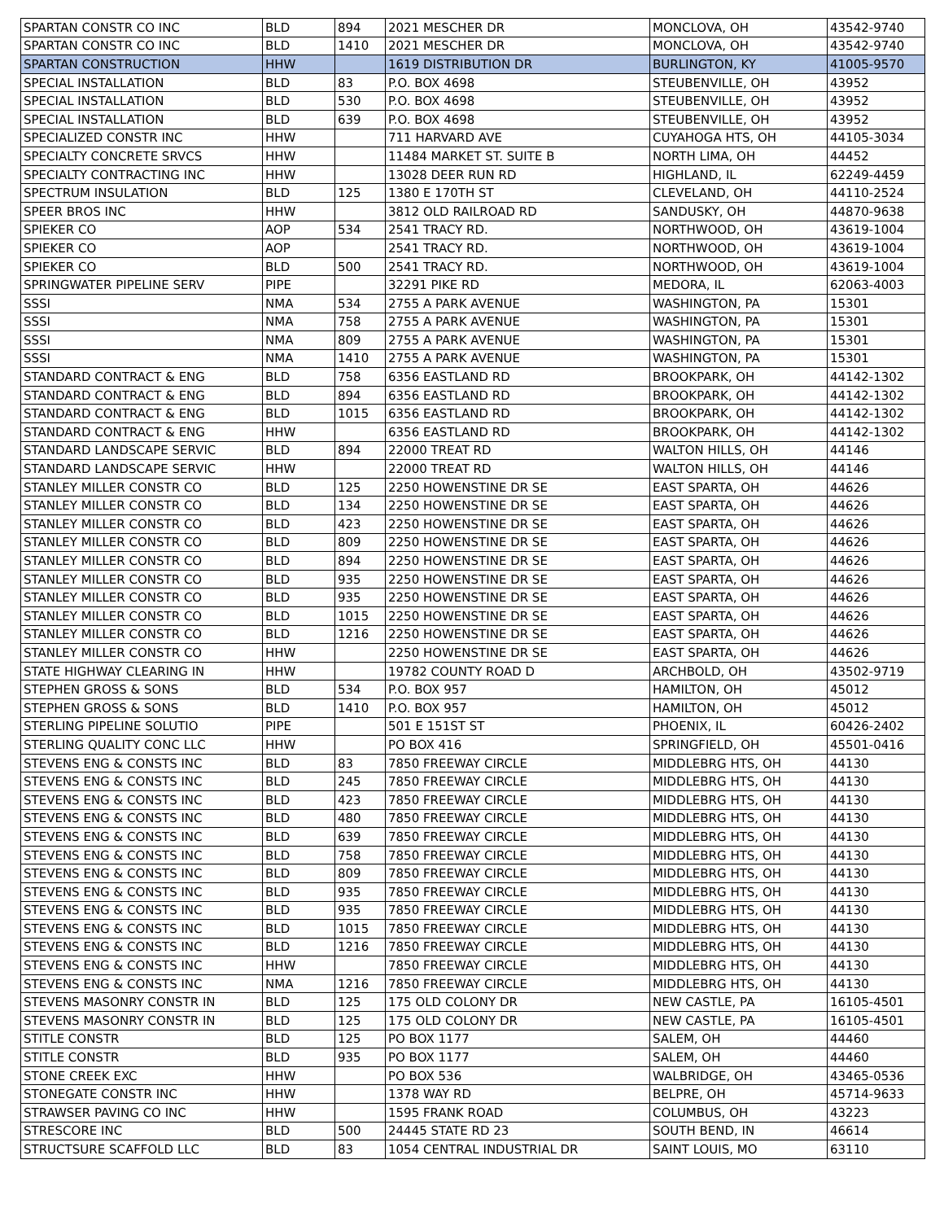| SPARTAN CONSTR CO INC | BLD | 894 | 2021 MESCHER DR | MONCLOVA, OH | 43542-9740 |
| SPARTAN CONSTR CO INC | BLD | 1410 | 2021 MESCHER DR | MONCLOVA, OH | 43542-9740 |
| SPARTAN CONSTRUCTION | HHW | | 1619 DISTRIBUTION DR | BURLINGTON, KY | 41005-9570 |
| SPECIAL INSTALLATION | BLD | 83 | P.O. BOX 4698 | STEUBENVILLE, OH | 43952 |
| SPECIAL INSTALLATION | BLD | 530 | P.O. BOX 4698 | STEUBENVILLE, OH | 43952 |
| SPECIAL INSTALLATION | BLD | 639 | P.O. BOX 4698 | STEUBENVILLE, OH | 43952 |
| SPECIALIZED CONSTR INC | HHW | | 711 HARVARD AVE | CUYAHOGA HTS, OH | 44105-3034 |
| SPECIALTY CONCRETE SRVCS | HHW | | 11484 MARKET ST. SUITE B | NORTH LIMA, OH | 44452 |
| SPECIALTY CONTRACTING INC | HHW | | 13028 DEER RUN RD | HIGHLAND, IL | 62249-4459 |
| SPECTRUM INSULATION | BLD | 125 | 1380 E 170TH ST | CLEVELAND, OH | 44110-2524 |
| SPEER BROS INC | HHW | | 3812 OLD RAILROAD RD | SANDUSKY, OH | 44870-9638 |
| SPIEKER CO | AOP | 534 | 2541 TRACY RD. | NORTHWOOD, OH | 43619-1004 |
| SPIEKER CO | AOP | | 2541 TRACY RD. | NORTHWOOD, OH | 43619-1004 |
| SPIEKER CO | BLD | 500 | 2541 TRACY RD. | NORTHWOOD, OH | 43619-1004 |
| SPRINGWATER PIPELINE SERV | PIPE | | 32291 PIKE RD | MEDORA, IL | 62063-4003 |
| SSSI | NMA | 534 | 2755 A PARK AVENUE | WASHINGTON, PA | 15301 |
| SSSI | NMA | 758 | 2755 A PARK AVENUE | WASHINGTON, PA | 15301 |
| SSSI | NMA | 809 | 2755 A PARK AVENUE | WASHINGTON, PA | 15301 |
| SSSI | NMA | 1410 | 2755 A PARK AVENUE | WASHINGTON, PA | 15301 |
| STANDARD CONTRACT & ENG | BLD | 758 | 6356 EASTLAND RD | BROOKPARK, OH | 44142-1302 |
| STANDARD CONTRACT & ENG | BLD | 894 | 6356 EASTLAND RD | BROOKPARK, OH | 44142-1302 |
| STANDARD CONTRACT & ENG | BLD | 1015 | 6356 EASTLAND RD | BROOKPARK, OH | 44142-1302 |
| STANDARD CONTRACT & ENG | HHW | | 6356 EASTLAND RD | BROOKPARK, OH | 44142-1302 |
| STANDARD LANDSCAPE SERVIC | BLD | 894 | 22000 TREAT RD | WALTON HILLS, OH | 44146 |
| STANDARD LANDSCAPE SERVIC | HHW | | 22000 TREAT RD | WALTON HILLS, OH | 44146 |
| STANLEY MILLER CONSTR CO | BLD | 125 | 2250 HOWENSTINE DR SE | EAST SPARTA, OH | 44626 |
| STANLEY MILLER CONSTR CO | BLD | 134 | 2250 HOWENSTINE DR SE | EAST SPARTA, OH | 44626 |
| STANLEY MILLER CONSTR CO | BLD | 423 | 2250 HOWENSTINE DR SE | EAST SPARTA, OH | 44626 |
| STANLEY MILLER CONSTR CO | BLD | 809 | 2250 HOWENSTINE DR SE | EAST SPARTA, OH | 44626 |
| STANLEY MILLER CONSTR CO | BLD | 894 | 2250 HOWENSTINE DR SE | EAST SPARTA, OH | 44626 |
| STANLEY MILLER CONSTR CO | BLD | 935 | 2250 HOWENSTINE DR SE | EAST SPARTA, OH | 44626 |
| STANLEY MILLER CONSTR CO | BLD | 935 | 2250 HOWENSTINE DR SE | EAST SPARTA, OH | 44626 |
| STANLEY MILLER CONSTR CO | BLD | 1015 | 2250 HOWENSTINE DR SE | EAST SPARTA, OH | 44626 |
| STANLEY MILLER CONSTR CO | BLD | 1216 | 2250 HOWENSTINE DR SE | EAST SPARTA, OH | 44626 |
| STANLEY MILLER CONSTR CO | HHW | | 2250 HOWENSTINE DR SE | EAST SPARTA, OH | 44626 |
| STATE HIGHWAY CLEARING IN | HHW | | 19782 COUNTY ROAD D | ARCHBOLD, OH | 43502-9719 |
| STEPHEN GROSS & SONS | BLD | 534 | P.O. BOX 957 | HAMILTON, OH | 45012 |
| STEPHEN GROSS & SONS | BLD | 1410 | P.O. BOX 957 | HAMILTON, OH | 45012 |
| STERLING PIPELINE SOLUTIO | PIPE | | 501 E 151ST ST | PHOENIX, IL | 60426-2402 |
| STERLING QUALITY CONC LLC | HHW | | PO BOX 416 | SPRINGFIELD, OH | 45501-0416 |
| STEVENS ENG & CONSTS INC | BLD | 83 | 7850 FREEWAY CIRCLE | MIDDLEBRG HTS, OH | 44130 |
| STEVENS ENG & CONSTS INC | BLD | 245 | 7850 FREEWAY CIRCLE | MIDDLEBRG HTS, OH | 44130 |
| STEVENS ENG & CONSTS INC | BLD | 423 | 7850 FREEWAY CIRCLE | MIDDLEBRG HTS, OH | 44130 |
| STEVENS ENG & CONSTS INC | BLD | 480 | 7850 FREEWAY CIRCLE | MIDDLEBRG HTS, OH | 44130 |
| STEVENS ENG & CONSTS INC | BLD | 639 | 7850 FREEWAY CIRCLE | MIDDLEBRG HTS, OH | 44130 |
| STEVENS ENG & CONSTS INC | BLD | 758 | 7850 FREEWAY CIRCLE | MIDDLEBRG HTS, OH | 44130 |
| STEVENS ENG & CONSTS INC | BLD | 809 | 7850 FREEWAY CIRCLE | MIDDLEBRG HTS, OH | 44130 |
| STEVENS ENG & CONSTS INC | BLD | 935 | 7850 FREEWAY CIRCLE | MIDDLEBRG HTS, OH | 44130 |
| STEVENS ENG & CONSTS INC | BLD | 935 | 7850 FREEWAY CIRCLE | MIDDLEBRG HTS, OH | 44130 |
| STEVENS ENG & CONSTS INC | BLD | 1015 | 7850 FREEWAY CIRCLE | MIDDLEBRG HTS, OH | 44130 |
| STEVENS ENG & CONSTS INC | BLD | 1216 | 7850 FREEWAY CIRCLE | MIDDLEBRG HTS, OH | 44130 |
| STEVENS ENG & CONSTS INC | HHW | | 7850 FREEWAY CIRCLE | MIDDLEBRG HTS, OH | 44130 |
| STEVENS ENG & CONSTS INC | NMA | 1216 | 7850 FREEWAY CIRCLE | MIDDLEBRG HTS, OH | 44130 |
| STEVENS MASONRY CONSTR IN | BLD | 125 | 175 OLD COLONY DR | NEW CASTLE, PA | 16105-4501 |
| STEVENS MASONRY CONSTR IN | BLD | 125 | 175 OLD COLONY DR | NEW CASTLE, PA | 16105-4501 |
| STITLE CONSTR | BLD | 125 | PO BOX 1177 | SALEM, OH | 44460 |
| STITLE CONSTR | BLD | 935 | PO BOX 1177 | SALEM, OH | 44460 |
| STONE CREEK EXC | HHW | | PO BOX 536 | WALBRIDGE, OH | 43465-0536 |
| STONEGATE CONSTR INC | HHW | | 1378 WAY RD | BELPRE, OH | 45714-9633 |
| STRAWSER PAVING CO INC | HHW | | 1595 FRANK ROAD | COLUMBUS, OH | 43223 |
| STRESCORE INC | BLD | 500 | 24445 STATE RD 23 | SOUTH BEND, IN | 46614 |
| STRUCTSURE SCAFFOLD LLC | BLD | 83 | 1054 CENTRAL INDUSTRIAL DR | SAINT LOUIS, MO | 63110 |